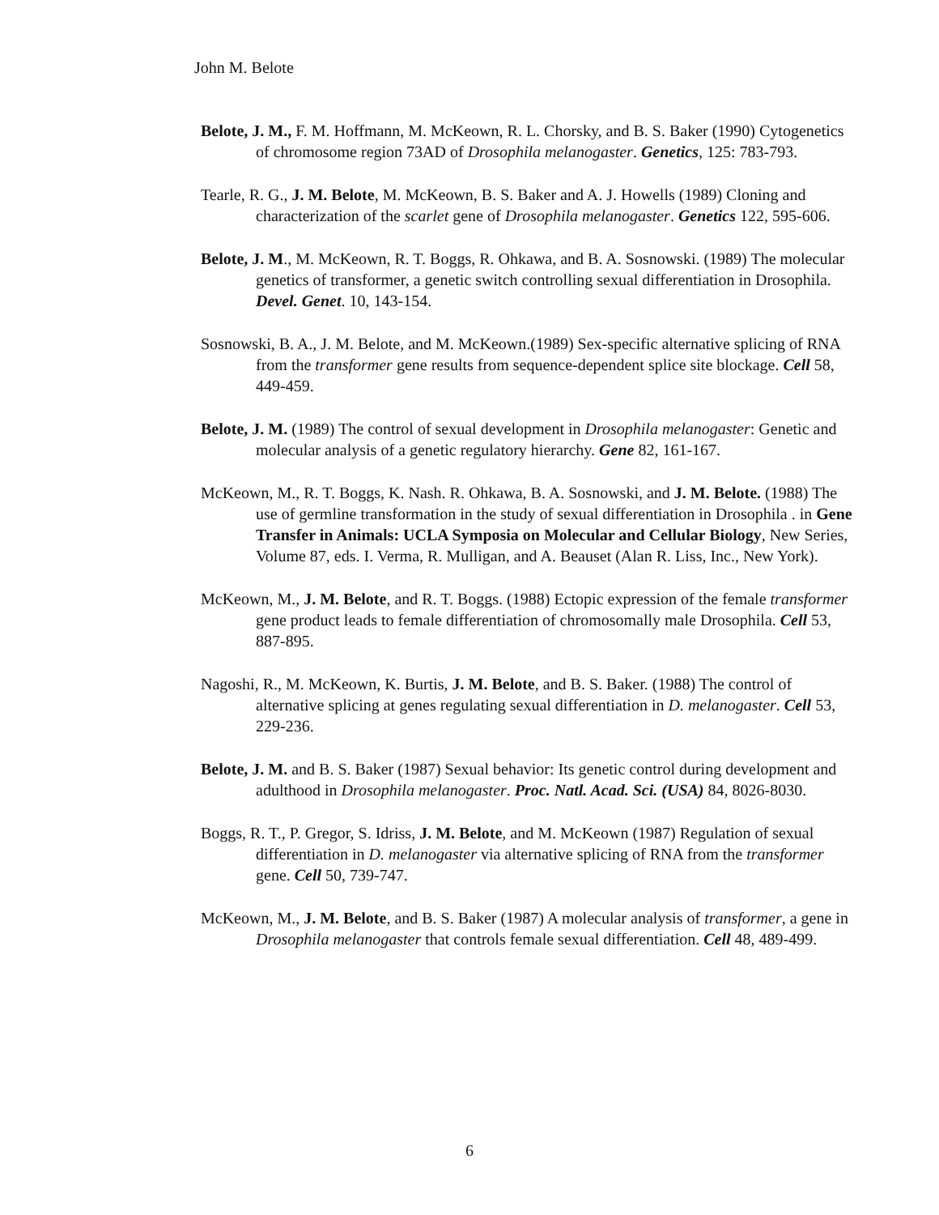John M. Belote
Belote, J. M., F. M. Hoffmann, M. McKeown, R. L. Chorsky, and B. S. Baker (1990) Cytogenetics of chromosome region 73AD of Drosophila melanogaster. Genetics, 125: 783-793.
Tearle, R. G., J. M. Belote, M. McKeown, B. S. Baker and A. J. Howells (1989) Cloning and characterization of the scarlet gene of Drosophila melanogaster. Genetics 122, 595-606.
Belote, J. M., M. McKeown, R. T. Boggs, R. Ohkawa, and B. A. Sosnowski. (1989) The molecular genetics of transformer, a genetic switch controlling sexual differentiation in Drosophila. Devel. Genet. 10, 143-154.
Sosnowski, B. A., J. M. Belote, and M. McKeown.(1989) Sex-specific alternative splicing of RNA from the transformer gene results from sequence-dependent splice site blockage. Cell 58, 449-459.
Belote, J. M. (1989) The control of sexual development in Drosophila melanogaster: Genetic and molecular analysis of a genetic regulatory hierarchy. Gene 82, 161-167.
McKeown, M., R. T. Boggs, K. Nash. R. Ohkawa, B. A. Sosnowski, and J. M. Belote. (1988) The use of germline transformation in the study of sexual differentiation in Drosophila . in Gene Transfer in Animals: UCLA Symposia on Molecular and Cellular Biology, New Series, Volume 87, eds. I. Verma, R. Mulligan, and A. Beauset (Alan R. Liss, Inc., New York).
McKeown, M., J. M. Belote, and R. T. Boggs. (1988) Ectopic expression of the female transformer gene product leads to female differentiation of chromosomally male Drosophila. Cell 53, 887-895.
Nagoshi, R., M. McKeown, K. Burtis, J. M. Belote, and B. S. Baker. (1988) The control of alternative splicing at genes regulating sexual differentiation in D. melanogaster. Cell 53, 229-236.
Belote, J. M. and B. S. Baker (1987) Sexual behavior: Its genetic control during development and adulthood in Drosophila melanogaster. Proc. Natl. Acad. Sci. (USA) 84, 8026-8030.
Boggs, R. T., P. Gregor, S. Idriss, J. M. Belote, and M. McKeown (1987) Regulation of sexual differentiation in D. melanogaster via alternative splicing of RNA from the transformer gene. Cell 50, 739-747.
McKeown, M., J. M. Belote, and B. S. Baker (1987) A molecular analysis of transformer, a gene in Drosophila melanogaster that controls female sexual differentiation. Cell 48, 489-499.
6